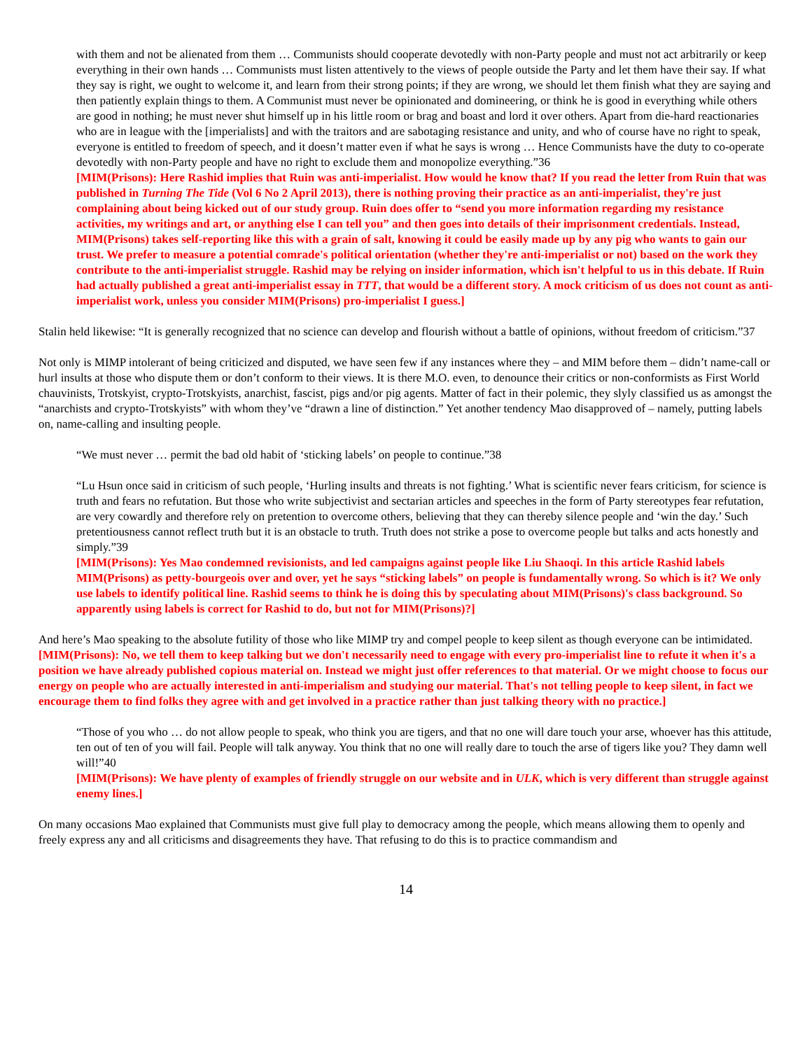with them and not be alienated from them … Communists should cooperate devotedly with non-Party people and must not act arbitrarily or keep everything in their own hands … Communists must listen attentively to the views of people outside the Party and let them have their say. If what they say is right, we ought to welcome it, and learn from their strong points; if they are wrong, we should let them finish what they are saying and then patiently explain things to them. A Communist must never be opinionated and domineering, or think he is good in everything while others are good in nothing; he must never shut himself up in his little room or brag and boast and lord it over others. Apart from die-hard reactionaries who are in league with the [imperialists] and with the traitors and are sabotaging resistance and unity, and who of course have no right to speak, everyone is entitled to freedom of speech, and it doesn’t matter even if what he says is wrong … Hence Communists have the duty to co-operate devotedly with non-Party people and have no right to exclude them and monopolize everything.”36
[MIM(Prisons): Here Rashid implies that Ruin was anti-imperialist. How would he know that? If you read the letter from Ruin that was published in Turning The Tide (Vol 6 No 2 April 2013), there is nothing proving their practice as an anti-imperialist, they're just complaining about being kicked out of our study group. Ruin does offer to “send you more information regarding my resistance activities, my writings and art, or anything else I can tell you” and then goes into details of their imprisonment credentials. Instead, MIM(Prisons) takes self-reporting like this with a grain of salt, knowing it could be easily made up by any pig who wants to gain our trust. We prefer to measure a potential comrade's political orientation (whether they're anti-imperialist or not) based on the work they contribute to the anti-imperialist struggle. Rashid may be relying on insider information, which isn't helpful to us in this debate. If Ruin had actually published a great anti-imperialist essay in TTT, that would be a different story. A mock criticism of us does not count as anti-imperialist work, unless you consider MIM(Prisons) pro-imperialist I guess.]
Stalin held likewise: “It is generally recognized that no science can develop and flourish without a battle of opinions, without freedom of criticism.”37
Not only is MIMP intolerant of being criticized and disputed, we have seen few if any instances where they – and MIM before them – didn’t name-call or hurl insults at those who dispute them or don’t conform to their views. It is there M.O. even, to denounce their critics or non-conformists as First World chauvinists, Trotskyist, crypto-Trotskyists, anarchist, fascist, pigs and/or pig agents. Matter of fact in their polemic, they slyly classified us as amongst the “anarchists and crypto-Trotskyists” with whom they’ve “drawn a line of distinction.” Yet another tendency Mao disapproved of – namely, putting labels on, name-calling and insulting people.
“We must never … permit the bad old habit of ‘sticking labels’ on people to continue.”38
“Lu Hsun once said in criticism of such people, ‘Hurling insults and threats is not fighting.’ What is scientific never fears criticism, for science is truth and fears no refutation. But those who write subjectivist and sectarian articles and speeches in the form of Party stereotypes fear refutation, are very cowardly and therefore rely on pretention to overcome others, believing that they can thereby silence people and ‘win the day.’ Such pretentiousness cannot reflect truth but it is an obstacle to truth. Truth does not strike a pose to overcome people but talks and acts honestly and simply.”39
[MIM(Prisons): Yes Mao condemned revisionists, and led campaigns against people like Liu Shaoqi. In this article Rashid labels MIM(Prisons) as petty-bourgeois over and over, yet he says “sticking labels” on people is fundamentally wrong. So which is it? We only use labels to identify political line. Rashid seems to think he is doing this by speculating about MIM(Prisons)'s class background. So apparently using labels is correct for Rashid to do, but not for MIM(Prisons)?]
And here’s Mao speaking to the absolute futility of those who like MIMP try and compel people to keep silent as though everyone can be intimidated.
[MIM(Prisons): No, we tell them to keep talking but we don't necessarily need to engage with every pro-imperialist line to refute it when it's a position we have already published copious material on. Instead we might just offer references to that material. Or we might choose to focus our energy on people who are actually interested in anti-imperialism and studying our material. That's not telling people to keep silent, in fact we encourage them to find folks they agree with and get involved in a practice rather than just talking theory with no practice.]
“Those of you who … do not allow people to speak, who think you are tigers, and that no one will dare touch your arse, whoever has this attitude, ten out of ten of you will fail. People will talk anyway. You think that no one will really dare to touch the arse of tigers like you? They damn well will!”40
[MIM(Prisons): We have plenty of examples of friendly struggle on our website and in ULK, which is very different than struggle against enemy lines.]
On many occasions Mao explained that Communists must give full play to democracy among the people, which means allowing them to openly and freely express any and all criticisms and disagreements they have. That refusing to do this is to practice commandism and
14